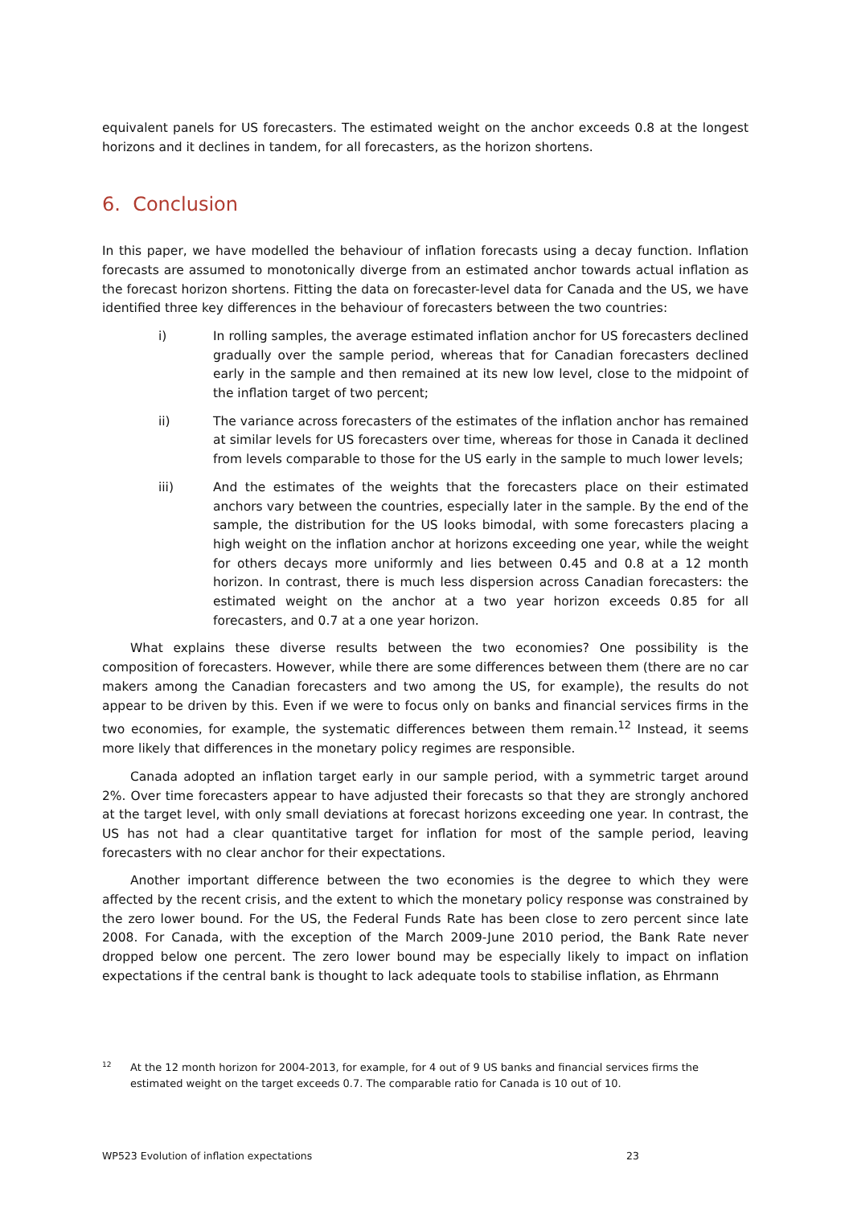equivalent panels for US forecasters. The estimated weight on the anchor exceeds 0.8 at the longest horizons and it declines in tandem, for all forecasters, as the horizon shortens.
6. Conclusion
In this paper, we have modelled the behaviour of inflation forecasts using a decay function. Inflation forecasts are assumed to monotonically diverge from an estimated anchor towards actual inflation as the forecast horizon shortens. Fitting the data on forecaster-level data for Canada and the US, we have identified three key differences in the behaviour of forecasters between the two countries:
i) In rolling samples, the average estimated inflation anchor for US forecasters declined gradually over the sample period, whereas that for Canadian forecasters declined early in the sample and then remained at its new low level, close to the midpoint of the inflation target of two percent;
ii) The variance across forecasters of the estimates of the inflation anchor has remained at similar levels for US forecasters over time, whereas for those in Canada it declined from levels comparable to those for the US early in the sample to much lower levels;
iii) And the estimates of the weights that the forecasters place on their estimated anchors vary between the countries, especially later in the sample. By the end of the sample, the distribution for the US looks bimodal, with some forecasters placing a high weight on the inflation anchor at horizons exceeding one year, while the weight for others decays more uniformly and lies between 0.45 and 0.8 at a 12 month horizon. In contrast, there is much less dispersion across Canadian forecasters: the estimated weight on the anchor at a two year horizon exceeds 0.85 for all forecasters, and 0.7 at a one year horizon.
What explains these diverse results between the two economies? One possibility is the composition of forecasters. However, while there are some differences between them (there are no car makers among the Canadian forecasters and two among the US, for example), the results do not appear to be driven by this. Even if we were to focus only on banks and financial services firms in the two economies, for example, the systematic differences between them remain.<sup>12</sup> Instead, it seems more likely that differences in the monetary policy regimes are responsible.
Canada adopted an inflation target early in our sample period, with a symmetric target around 2%. Over time forecasters appear to have adjusted their forecasts so that they are strongly anchored at the target level, with only small deviations at forecast horizons exceeding one year. In contrast, the US has not had a clear quantitative target for inflation for most of the sample period, leaving forecasters with no clear anchor for their expectations.
Another important difference between the two economies is the degree to which they were affected by the recent crisis, and the extent to which the monetary policy response was constrained by the zero lower bound. For the US, the Federal Funds Rate has been close to zero percent since late 2008. For Canada, with the exception of the March 2009-June 2010 period, the Bank Rate never dropped below one percent. The zero lower bound may be especially likely to impact on inflation expectations if the central bank is thought to lack adequate tools to stabilise inflation, as Ehrmann
12 At the 12 month horizon for 2004-2013, for example, for 4 out of 9 US banks and financial services firms the estimated weight on the target exceeds 0.7. The comparable ratio for Canada is 10 out of 10.
WP523 Evolution of inflation expectations 23